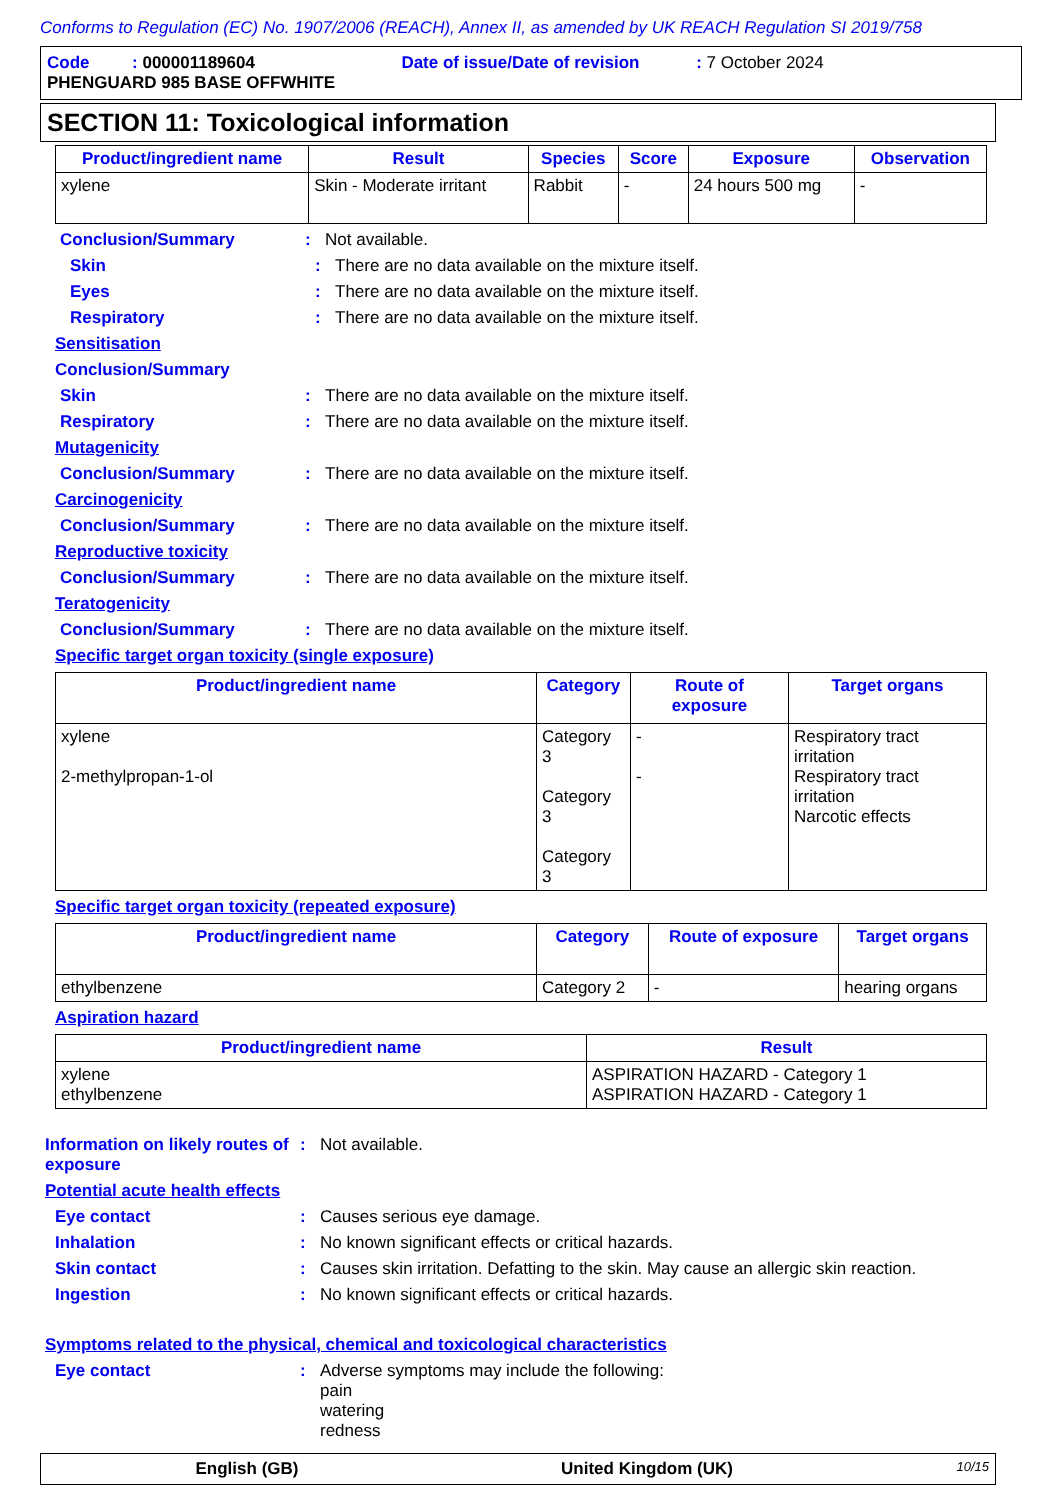Conforms to Regulation (EC) No. 1907/2006 (REACH), Annex II, as amended by UK REACH Regulation SI 2019/758
Code : 000001189604 Date of issue/Date of revision : 7 October 2024
PHENGUARD 985 BASE OFFWHITE
SECTION 11: Toxicological information
| Product/ingredient name | Result | Species | Score | Exposure | Observation |
| --- | --- | --- | --- | --- | --- |
| xylene | Skin - Moderate irritant | Rabbit | - | 24 hours 500 mg | - |
Conclusion/Summary : Not available.
Skin : There are no data available on the mixture itself.
Eyes : There are no data available on the mixture itself.
Respiratory : There are no data available on the mixture itself.
Sensitisation
Conclusion/Summary
Skin : There are no data available on the mixture itself.
Respiratory : There are no data available on the mixture itself.
Mutagenicity
Conclusion/Summary : There are no data available on the mixture itself.
Carcinogenicity
Conclusion/Summary : There are no data available on the mixture itself.
Reproductive toxicity
Conclusion/Summary : There are no data available on the mixture itself.
Teratogenicity
Conclusion/Summary : There are no data available on the mixture itself.
Specific target organ toxicity (single exposure)
| Product/ingredient name | Category | Route of exposure | Target organs |
| --- | --- | --- | --- |
| xylene 2-methylpropan-1-ol | Category 3 Category 3 Category 3 | - - | Respiratory tract irritation Respiratory tract irritation Narcotic effects |
Specific target organ toxicity (repeated exposure)
| Product/ingredient name | Category | Route of exposure | Target organs |
| --- | --- | --- | --- |
| ethylbenzene | Category 2 | - | hearing organs |
Aspiration hazard
| Product/ingredient name | Result |
| --- | --- |
| xylene ethylbenzene | ASPIRATION HAZARD - Category 1 ASPIRATION HAZARD - Category 1 |
Information on likely routes of exposure
: Not available.
Potential acute health effects
Eye contact : Causes serious eye damage.
Inhalation : No known significant effects or critical hazards.
Skin contact : Causes skin irritation. Defatting to the skin. May cause an allergic skin reaction.
Ingestion : No known significant effects or critical hazards.
Symptoms related to the physical, chemical and toxicological characteristics
Eye contact : Adverse symptoms may include the following:
pain
watering
redness
English (GB) United Kingdom (UK)
10/15